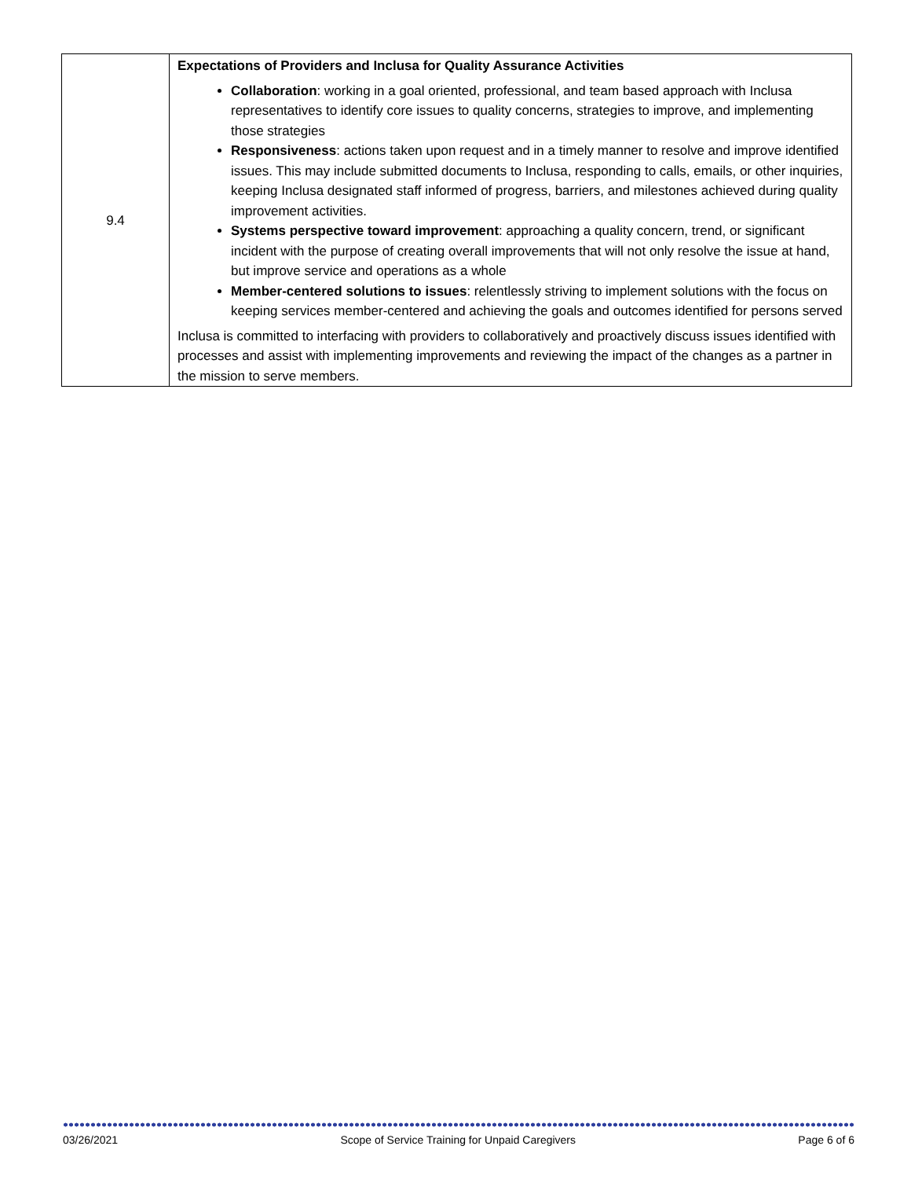| 9.4 | Expectations of Providers and Inclusa for Quality Assurance Activities Collaboration : working in a goal oriented, professional, and team based approach with Inclusa representatives to identify core issues to quality concerns, strategies to improve, and implementing those strategies Responsiveness : actions taken upon request and in a timely manner to resolve and improve identified issues. This may include submitted documents to Inclusa, responding to calls, emails, or other inquiries, keeping Inclusa designated staff informed of progress, barriers, and milestones achieved during quality improvement activities. Systems perspective toward improvement : approaching a quality concern, trend, or significant incident with the purpose of creating overall improvements that will not only resolve the issue at hand, but improve service and operations as a whole Member-centered solutions to issues : relentlessly striving to implement solutions with the focus on keeping services member-centered and achieving the goals and outcomes identified for persons served Inclusa is committed to interfacing with providers to collaboratively and proactively discuss issues identified with processes and assist with implementing improvements and reviewing the impact of the changes as a partner in the mission to serve members. |
03/26/2021 Scope of Service Training for Unpaid Caregivers Page 6 of 6